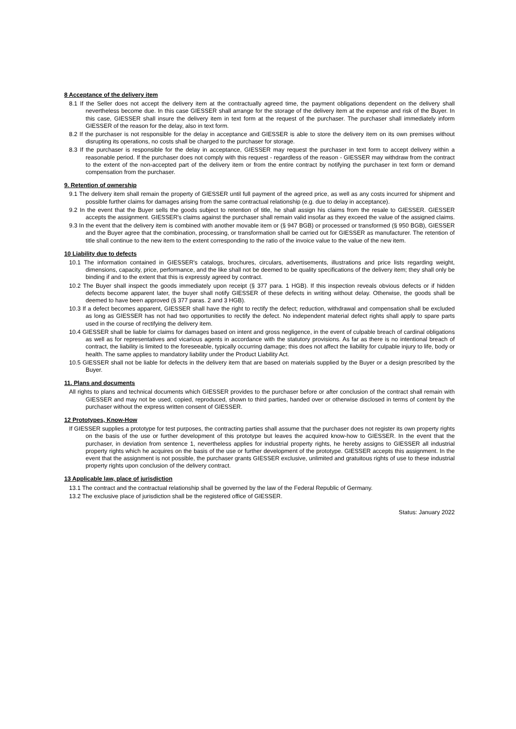8 Acceptance of the delivery item
8.1 If the Seller does not accept the delivery item at the contractually agreed time, the payment obligations dependent on the delivery shall nevertheless become due. In this case GIESSER shall arrange for the storage of the delivery item at the expense and risk of the Buyer. In this case, GIESSER shall insure the delivery item in text form at the request of the purchaser. The purchaser shall immediately inform GIESSER of the reason for the delay, also in text form.
8.2 If the purchaser is not responsible for the delay in acceptance and GIESSER is able to store the delivery item on its own premises without disrupting its operations, no costs shall be charged to the purchaser for storage.
8.3 If the purchaser is responsible for the delay in acceptance, GIESSER may request the purchaser in text form to accept delivery within a reasonable period. If the purchaser does not comply with this request - regardless of the reason - GIESSER may withdraw from the contract to the extent of the non-accepted part of the delivery item or from the entire contract by notifying the purchaser in text form or demand compensation from the purchaser.
9. Retention of ownership
9.1 The delivery item shall remain the property of GIESSER until full payment of the agreed price, as well as any costs incurred for shipment and possible further claims for damages arising from the same contractual relationship (e.g. due to delay in acceptance).
9.2 In the event that the Buyer sells the goods subject to retention of title, he shall assign his claims from the resale to GIESSER. GIESSER accepts the assignment. GIESSER's claims against the purchaser shall remain valid insofar as they exceed the value of the assigned claims.
9.3 In the event that the delivery item is combined with another movable item or (§ 947 BGB) or processed or transformed (§ 950 BGB), GIESSER and the Buyer agree that the combination, processing, or transformation shall be carried out for GIESSER as manufacturer. The retention of title shall continue to the new item to the extent corresponding to the ratio of the invoice value to the value of the new item.
10 Liability due to defects
10.1 The information contained in GIESSER's catalogs, brochures, circulars, advertisements, illustrations and price lists regarding weight, dimensions, capacity, price, performance, and the like shall not be deemed to be quality specifications of the delivery item; they shall only be binding if and to the extent that this is expressly agreed by contract.
10.2 The Buyer shall inspect the goods immediately upon receipt (§ 377 para. 1 HGB). If this inspection reveals obvious defects or if hidden defects become apparent later, the buyer shall notify GIESSER of these defects in writing without delay. Otherwise, the goods shall be deemed to have been approved (§ 377 paras. 2 and 3 HGB).
10.3 If a defect becomes apparent, GIESSER shall have the right to rectify the defect; reduction, withdrawal and compensation shall be excluded as long as GIESSER has not had two opportunities to rectify the defect. No independent material defect rights shall apply to spare parts used in the course of rectifying the delivery item.
10.4 GIESSER shall be liable for claims for damages based on intent and gross negligence, in the event of culpable breach of cardinal obligations as well as for representatives and vicarious agents in accordance with the statutory provisions. As far as there is no intentional breach of contract, the liability is limited to the foreseeable, typically occurring damage; this does not affect the liability for culpable injury to life, body or health. The same applies to mandatory liability under the Product Liability Act.
10.5 GIESSER shall not be liable for defects in the delivery item that are based on materials supplied by the Buyer or a design prescribed by the Buyer.
11. Plans and documents
All rights to plans and technical documents which GIESSER provides to the purchaser before or after conclusion of the contract shall remain with GIESSER and may not be used, copied, reproduced, shown to third parties, handed over or otherwise disclosed in terms of content by the purchaser without the express written consent of GIESSER.
12 Prototypes, Know-How
If GIESSER supplies a prototype for test purposes, the contracting parties shall assume that the purchaser does not register its own property rights on the basis of the use or further development of this prototype but leaves the acquired know-how to GIESSER. In the event that the purchaser, in deviation from sentence 1, nevertheless applies for industrial property rights, he hereby assigns to GIESSER all industrial property rights which he acquires on the basis of the use or further development of the prototype. GIESSER accepts this assignment. In the event that the assignment is not possible, the purchaser grants GIESSER exclusive, unlimited and gratuitous rights of use to these industrial property rights upon conclusion of the delivery contract.
13 Applicable law, place of jurisdiction
13.1 The contract and the contractual relationship shall be governed by the law of the Federal Republic of Germany.
13.2 The exclusive place of jurisdiction shall be the registered office of GIESSER.
Status: January 2022